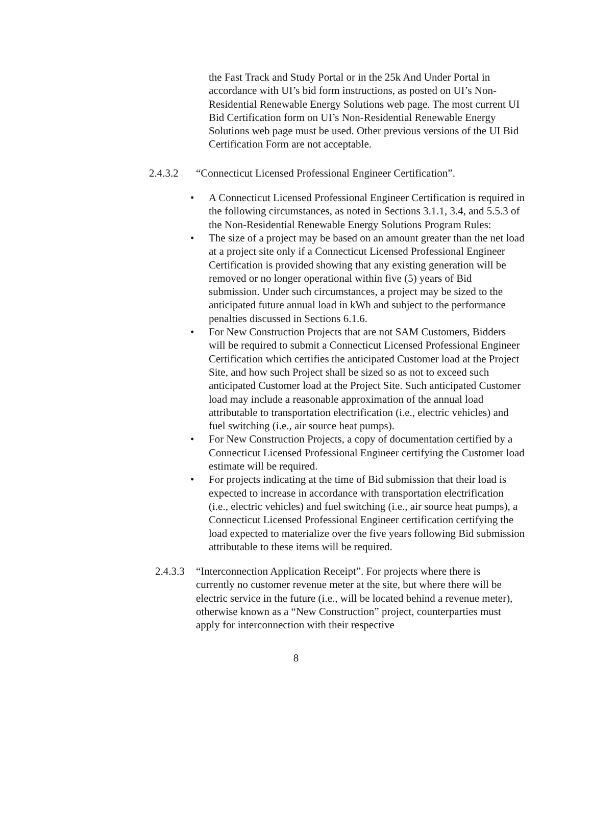the Fast Track and Study Portal or in the 25k And Under Portal in accordance with UI’s bid form instructions, as posted on UI’s Non-Residential Renewable Energy Solutions web page. The most current UI Bid Certification form on UI’s Non-Residential Renewable Energy Solutions web page must be used. Other previous versions of the UI Bid Certification Form are not acceptable.
2.4.3.2 “Connecticut Licensed Professional Engineer Certification”.
• A Connecticut Licensed Professional Engineer Certification is required in the following circumstances, as noted in Sections 3.1.1, 3.4, and 5.5.3 of the Non-Residential Renewable Energy Solutions Program Rules:
• The size of a project may be based on an amount greater than the net load at a project site only if a Connecticut Licensed Professional Engineer Certification is provided showing that any existing generation will be removed or no longer operational within five (5) years of Bid submission. Under such circumstances, a project may be sized to the anticipated future annual load in kWh and subject to the performance penalties discussed in Sections 6.1.6.
• For New Construction Projects that are not SAM Customers, Bidders will be required to submit a Connecticut Licensed Professional Engineer Certification which certifies the anticipated Customer load at the Project Site, and how such Project shall be sized so as not to exceed such anticipated Customer load at the Project Site. Such anticipated Customer load may include a reasonable approximation of the annual load attributable to transportation electrification (i.e., electric vehicles) and fuel switching (i.e., air source heat pumps).
• For New Construction Projects, a copy of documentation certified by a Connecticut Licensed Professional Engineer certifying the Customer load estimate will be required.
• For projects indicating at the time of Bid submission that their load is expected to increase in accordance with transportation electrification (i.e., electric vehicles) and fuel switching (i.e., air source heat pumps), a Connecticut Licensed Professional Engineer certification certifying the load expected to materialize over the five years following Bid submission attributable to these items will be required.
2.4.3.3 “Interconnection Application Receipt”. For projects where there is currently no customer revenue meter at the site, but where there will be electric service in the future (i.e., will be located behind a revenue meter), otherwise known as a “New Construction” project, counterparties must apply for interconnection with their respective
8